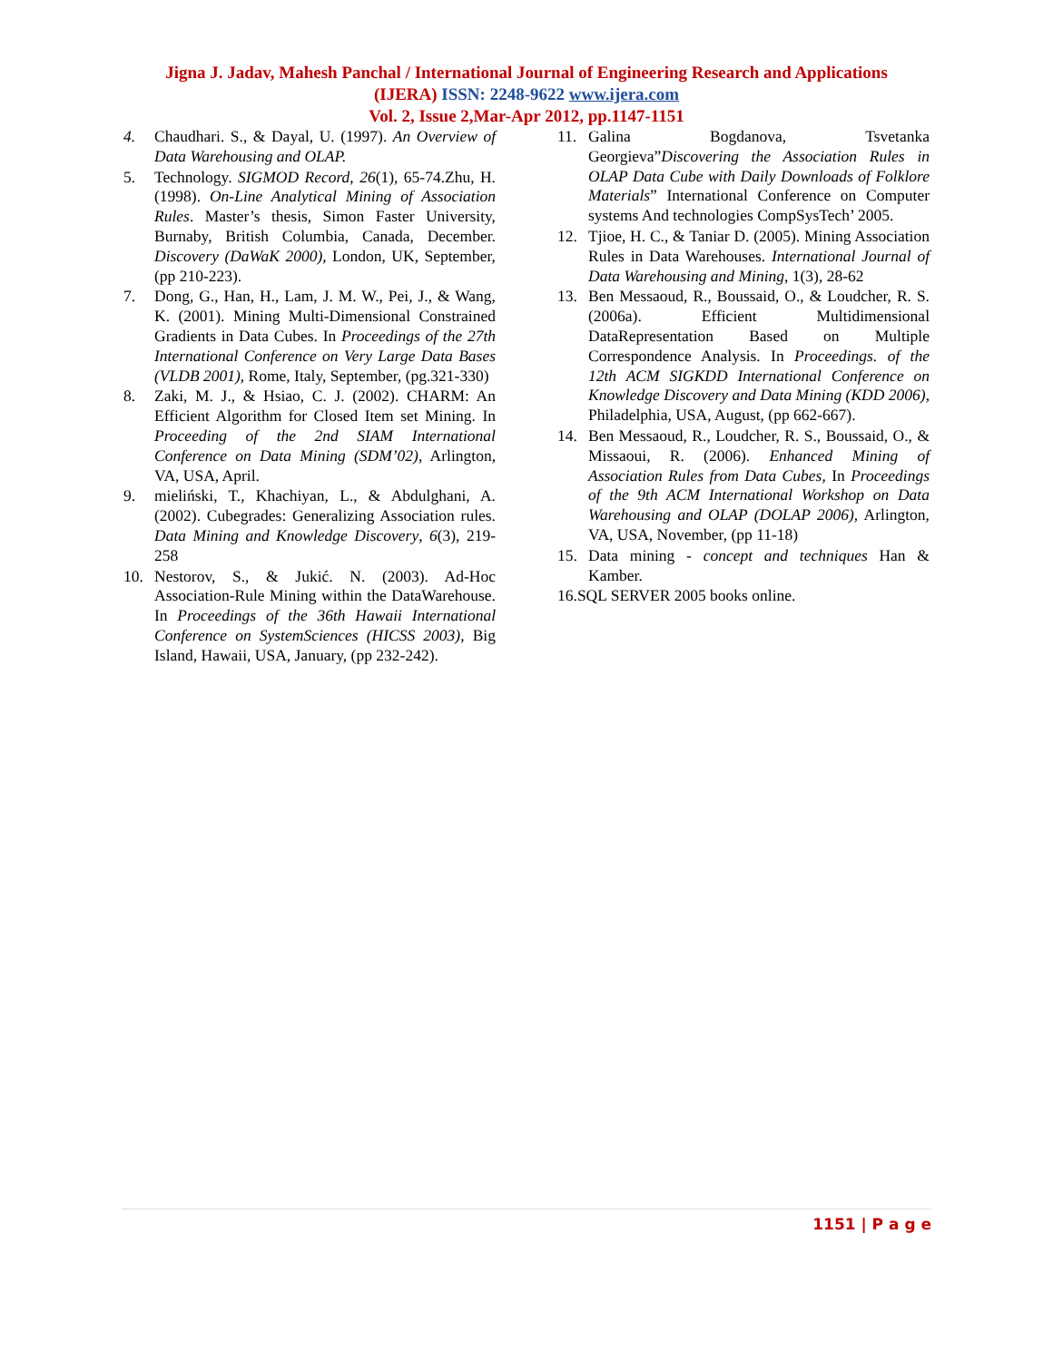Jigna J. Jadav, Mahesh Panchal / International Journal of Engineering Research and Applications
(IJERA) ISSN: 2248-9622 www.ijera.com
Vol. 2, Issue 2,Mar-Apr 2012, pp.1147-1151
4. Chaudhari. S., & Dayal, U. (1997). An Overview of Data Warehousing and OLAP.
5. Technology. SIGMOD Record, 26(1), 65-74.Zhu, H. (1998). On-Line Analytical Mining of Association Rules. Master’s thesis, Simon Faster University, Burnaby, British Columbia, Canada, December. Discovery (DaWaK 2000), London, UK, September, (pp 210-223).
7. Dong, G., Han, H., Lam, J. M. W., Pei, J., & Wang, K. (2001). Mining Multi-Dimensional Constrained Gradients in Data Cubes. In Proceedings of the 27th International Conference on Very Large Data Bases (VLDB 2001), Rome, Italy, September, (pg.321-330)
8. Zaki, M. J., & Hsiao, C. J. (2002). CHARM: An Efficient Algorithm for Closed Item set Mining. In Proceeding of the 2nd SIAM International Conference on Data Mining (SDM’02), Arlington, VA, USA, April.
9. mieliński, T., Khachiyan, L., & Abdulghani, A. (2002). Cubegrades: Generalizing Association rules. Data Mining and Knowledge Discovery, 6(3), 219-258
10. Nestorov, S., & Jukić. N. (2003). Ad-Hoc Association-Rule Mining within the DataWarehouse. In Proceedings of the 36th Hawaii International Conference on SystemSciences (HICSS 2003), Big Island, Hawaii, USA, January, (pp 232-242).
11. Galina Bogdanova, Tsvetanka Georgieva”Discovering the Association Rules in OLAP Data Cube with Daily Downloads of Folklore Materials” International Conference on Computer systems And technologies CompSysTech’ 2005.
12. Tjioe, H. C., & Taniar D. (2005). Mining Association Rules in Data Warehouses. International Journal of Data Warehousing and Mining, 1(3), 28-62
13. Ben Messaoud, R., Boussaid, O., & Loudcher, R. S. (2006a). Efficient Multidimensional DataRepresentation Based on Multiple Correspondence Analysis. In Proceedings. of the 12th ACM SIGKDD International Conference on Knowledge Discovery and Data Mining (KDD 2006), Philadelphia, USA, August, (pp 662-667).
14. Ben Messaoud, R., Loudcher, R. S., Boussaid, O., & Missaoui, R. (2006). Enhanced Mining of Association Rules from Data Cubes, In Proceedings of the 9th ACM International Workshop on Data Warehousing and OLAP (DOLAP 2006), Arlington, VA, USA, November, (pp 11-18)
15. Data mining - concept and techniques Han & Kamber.
16.SQL SERVER 2005 books online.
1151 | P a g e